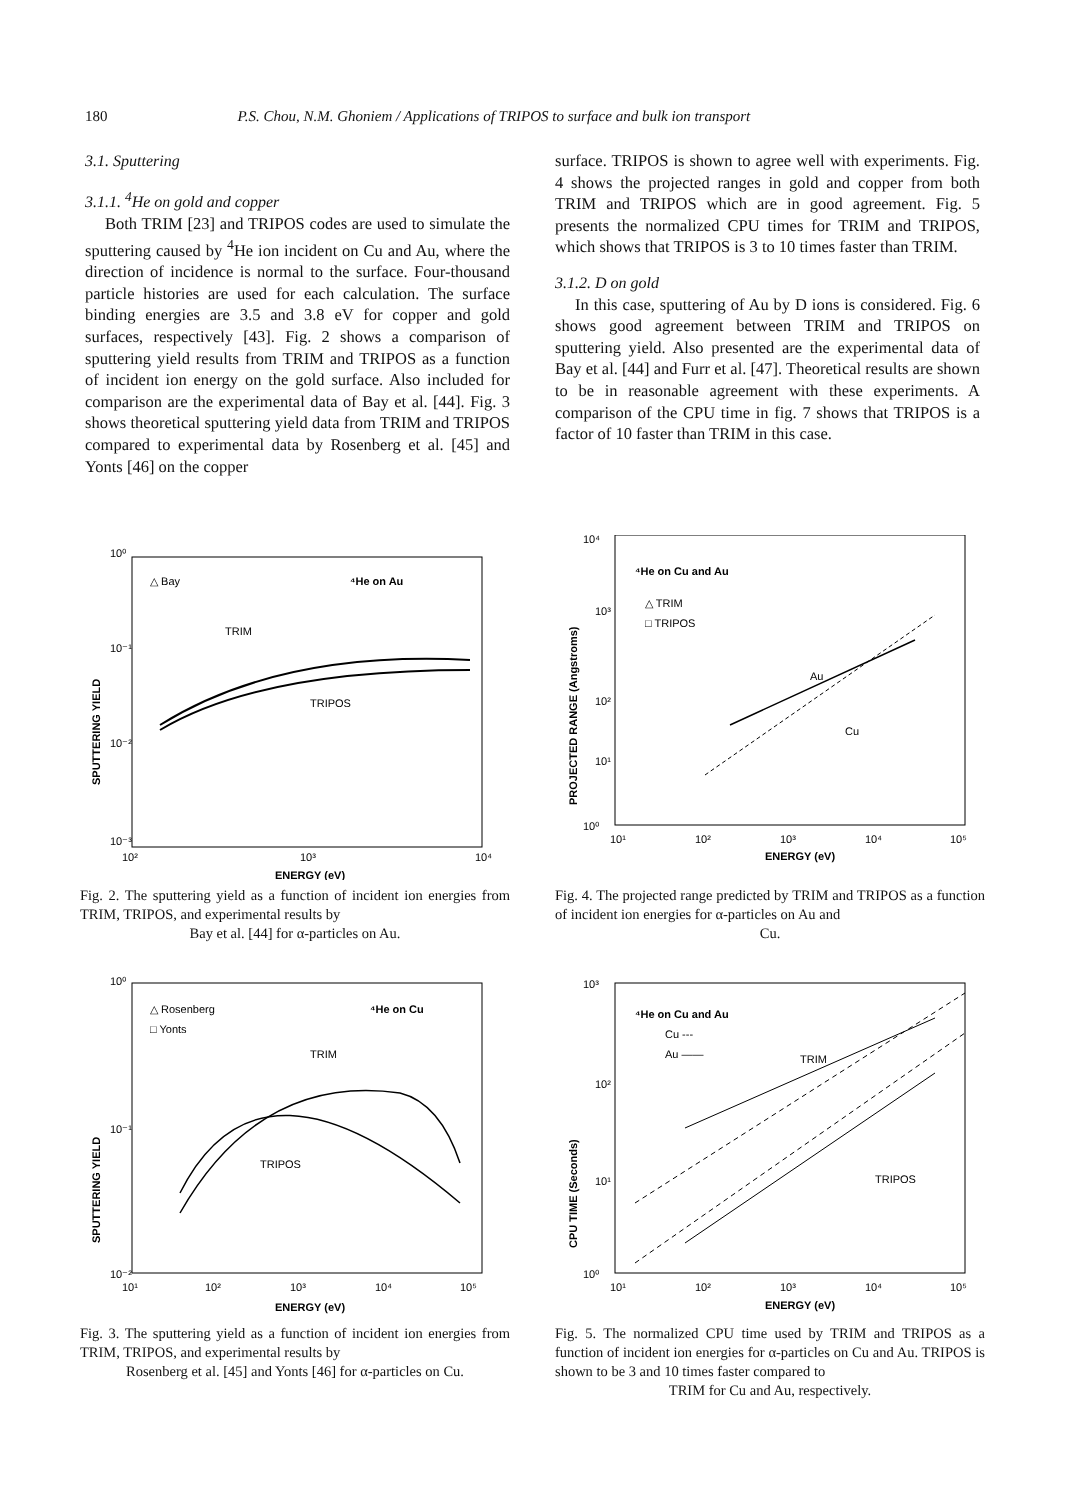180 P.S. Chou, N.M. Ghoniem / Applications of TRIPOS to surface and bulk ion transport
3.1. Sputtering
3.1.1. <sup>4</sup>He on gold and copper
Both TRIM [23] and TRIPOS codes are used to simulate the sputtering caused by <sup>4</sup>He ion incident on Cu and Au, where the direction of incidence is normal to the surface. Four-thousand particle histories are used for each calculation. The surface binding energies are 3.5 and 3.8 eV for copper and gold surfaces, respectively [43]. Fig. 2 shows a comparison of sputtering yield results from TRIM and TRIPOS as a function of incident ion energy on the gold surface. Also included for comparison are the experimental data of Bay et al. [44]. Fig. 3 shows theoretical sputtering yield data from TRIM and TRIPOS compared to experimental data by Rosenberg et al. [45] and Yonts [46] on the copper
surface. TRIPOS is shown to agree well with experiments. Fig. 4 shows the projected ranges in gold and copper from both TRIM and TRIPOS which are in good agreement. Fig. 5 presents the normalized CPU times for TRIM and TRIPOS, which shows that TRIPOS is 3 to 10 times faster than TRIM.
3.1.2. D on gold
In this case, sputtering of Au by D ions is considered. Fig. 6 shows good agreement between TRIM and TRIPOS on sputtering yield. Also presented are the experimental data of Bay et al. [44] and Furr et al. [47]. Theoretical results are shown to be in reasonable agreement with these experiments. A comparison of the CPU time in fig. 7 shows that TRIPOS is a factor of 10 faster than TRIM in this case.
10⁰
10⁻¹
10⁻²
10⁻³
10²
10³
10⁴
ENERGY (eV)
△ Bay
⁴He on Au
TRIM
TRIPOS
SPUTTERING YIELD
Fig. 2. The sputtering yield as a function of incident ion energies from TRIM, TRIPOS, and experimental results by
Bay et al. [44] for α-particles on Au.
10⁰
10⁻¹
10⁻²
10¹
10²
10³
10⁴
10⁵
ENERGY (eV)
△ Rosenberg
□ Yonts
⁴He on Cu
TRIM
TRIPOS
SPUTTERING YIELD
Fig. 3. The sputtering yield as a function of incident ion energies from TRIM, TRIPOS, and experimental results by
Rosenberg et al. [45] and Yonts [46] for α-particles on Cu.
10⁴
10³
10²
10¹
10⁰
10¹
10²
10³
10⁴
10⁵
ENERGY (eV)
⁴He on Cu and Au
△ TRIM
□ TRIPOS
Au
Cu
PROJECTED RANGE (Angstroms)
Fig. 4. The projected range predicted by TRIM and TRIPOS as a function of incident ion energies for α-particles on Au and
Cu.
10³
10²
10¹
10⁰
10¹
10²
10³
10⁴
10⁵
ENERGY (eV)
⁴He on Cu and Au
Cu ---
Au ——
TRIM
TRIPOS
CPU TIME (Seconds)
Fig. 5. The normalized CPU time used by TRIM and TRIPOS as a function of incident ion energies for α-particles on Cu and Au. TRIPOS is shown to be 3 and 10 times faster compared to
TRIM for Cu and Au, respectively.